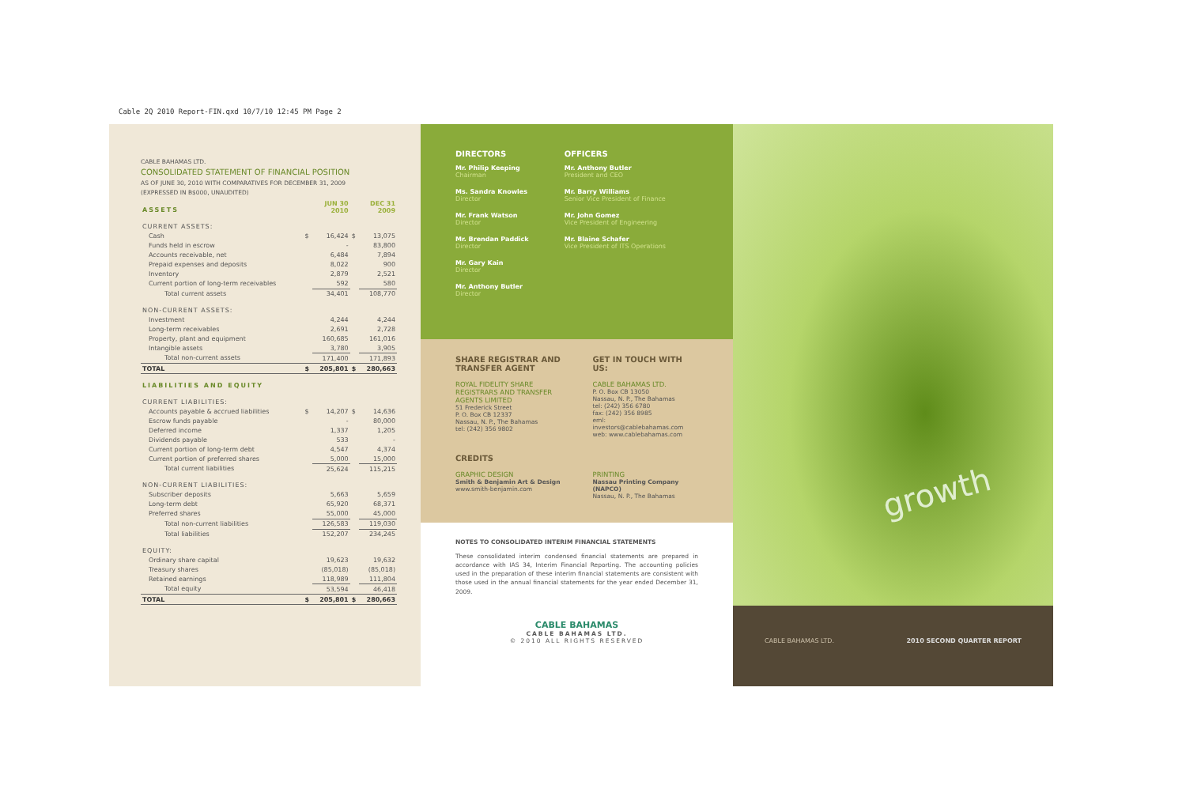Cable 2Q 2010 Report-FIN.qxd 10/7/10 12:45 PM Page 2
CABLE BAHAMAS LTD.
CONSOLIDATED STATEMENT OF FINANCIAL POSITION
AS OF JUNE 30, 2010 WITH COMPARATIVES FOR DECEMBER 31, 2009
(EXPRESSED IN B$000, UNAUDITED)
| ASSETS | | JUN 30 2010 | | DEC 31 2009 |
| CURRENT ASSETS: | | | | |
| Cash | $ | 16,424 | $ | 13,075 |
| Funds held in escrow | | - | | 83,800 |
| Accounts receivable, net | | 6,484 | | 7,894 |
| Prepaid expenses and deposits | | 8,022 | | 900 |
| Inventory | | 2,879 | | 2,521 |
| Current portion of long-term receivables | | 592 | | 580 |
| Total current assets | | 34,401 | | 108,770 |
| NON-CURRENT ASSETS: | | | | |
| Investment | | 4,244 | | 4,244 |
| Long-term receivables | | 2,691 | | 2,728 |
| Property, plant and equipment | | 160,685 | | 161,016 |
| Intangible assets | | 3,780 | | 3,905 |
| Total non-current assets | | 171,400 | | 171,893 |
| TOTAL | $ | 205,801 | $ | 280,663 |
| LIABILITIES AND EQUITY | | | | |
| CURRENT LIABILITIES: | | | | |
| Accounts payable & accrued liabilities | $ | 14,207 | $ | 14,636 |
| Escrow funds payable | | - | | 80,000 |
| Deferred income | | 1,337 | | 1,205 |
| Dividends payable | | 533 | | - |
| Current portion of long-term debt | | 4,547 | | 4,374 |
| Current portion of preferred shares | | 5,000 | | 15,000 |
| Total current liabilities | | 25,624 | | 115,215 |
| NON-CURRENT LIABILITIES: | | | | |
| Subscriber deposits | | 5,663 | | 5,659 |
| Long-term debt | | 65,920 | | 68,371 |
| Preferred shares | | 55,000 | | 45,000 |
| Total non-current liabilities | | 126,583 | | 119,030 |
| Total liabilities | | 152,207 | | 234,245 |
| EQUITY: | | | | |
| Ordinary share capital | | 19,623 | | 19,632 |
| Treasury shares | | (85,018) | | (85,018) |
| Retained earnings | | 118,989 | | 111,804 |
| Total equity | | 53,594 | | 46,418 |
| TOTAL | $ | 205,801 | $ | 280,663 |
DIRECTORS
Mr. Philip Keeping
Chairman
Ms. Sandra Knowles
Director
Mr. Frank Watson
Director
Mr. Brendan Paddick
Director
Mr. Gary Kain
Director
Mr. Anthony Butler
Director
OFFICERS
Mr. Anthony Butler
President and CEO
Mr. Barry Williams
Senior Vice President of Finance
Mr. John Gomez
Vice President of Engineering
Mr. Blaine Schafer
Vice President of ITS Operations
SHARE REGISTRAR AND TRANSFER AGENT
ROYAL FIDELITY SHARE REGISTRARS AND TRANSFER AGENTS LIMITED
51 Frederick Street
P. O. Box CB 12337
Nassau, N. P., The Bahamas
tel: (242) 356 9802
GET IN TOUCH WITH US:
CABLE BAHAMAS LTD.
P. O. Box CB 13050
Nassau, N. P., The Bahamas
tel: (242) 356 6780
fax: (242) 356 8985
eml: investors@cablebahamas.com
web: www.cablebahamas.com
CREDITS
GRAPHIC DESIGN
Smith & Benjamin Art & Design
www.smith-benjamin.com
PRINTING
Nassau Printing Company (NAPCO)
Nassau, N. P., The Bahamas
NOTES TO CONSOLIDATED INTERIM FINANCIAL STATEMENTS
These consolidated interim condensed financial statements are prepared in accordance with IAS 34, Interim Financial Reporting. The accounting policies used in the preparation of these interim financial statements are consistent with those used in the annual financial statements for the year ended December 31, 2009.
CABLE BAHAMAS
CABLE BAHAMAS LTD.
© 2010 ALL RIGHTS RESERVED
growth
CABLE BAHAMAS LTD. 2010 SECOND QUARTER REPORT